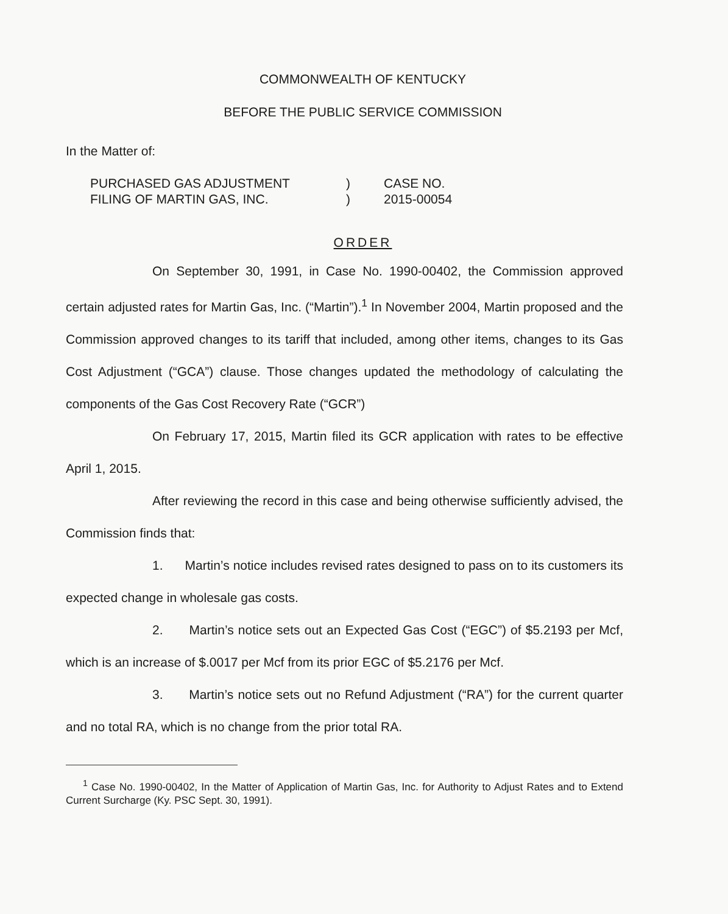COMMONWEALTH OF KENTUCKY
BEFORE THE PUBLIC SERVICE COMMISSION
In the Matter of:
PURCHASED GAS ADJUSTMENT
FILING OF MARTIN GAS, INC.
)
)
CASE NO.
2015-00054
ORDER
On September 30, 1991, in Case No. 1990-00402, the Commission approved certain adjusted rates for Martin Gas, Inc. (“Martin”).<sup>1</sup> In November 2004, Martin proposed and the Commission approved changes to its tariff that included, among other items, changes to its Gas Cost Adjustment (“GCA”) clause. Those changes updated the methodology of calculating the components of the Gas Cost Recovery Rate (“GCR”)
On February 17, 2015, Martin filed its GCR application with rates to be effective April 1, 2015.
After reviewing the record in this case and being otherwise sufficiently advised, the Commission finds that:
1. Martin’s notice includes revised rates designed to pass on to its customers its expected change in wholesale gas costs.
2. Martin’s notice sets out an Expected Gas Cost (“EGC”) of $5.2193 per Mcf, which is an increase of $.0017 per Mcf from its prior EGC of $5.2176 per Mcf.
3. Martin’s notice sets out no Refund Adjustment (“RA”) for the current quarter and no total RA, which is no change from the prior total RA.
<sup>1</sup> Case No. 1990-00402, In the Matter of Application of Martin Gas, Inc. for Authority to Adjust Rates and to Extend Current Surcharge (Ky. PSC Sept. 30, 1991).